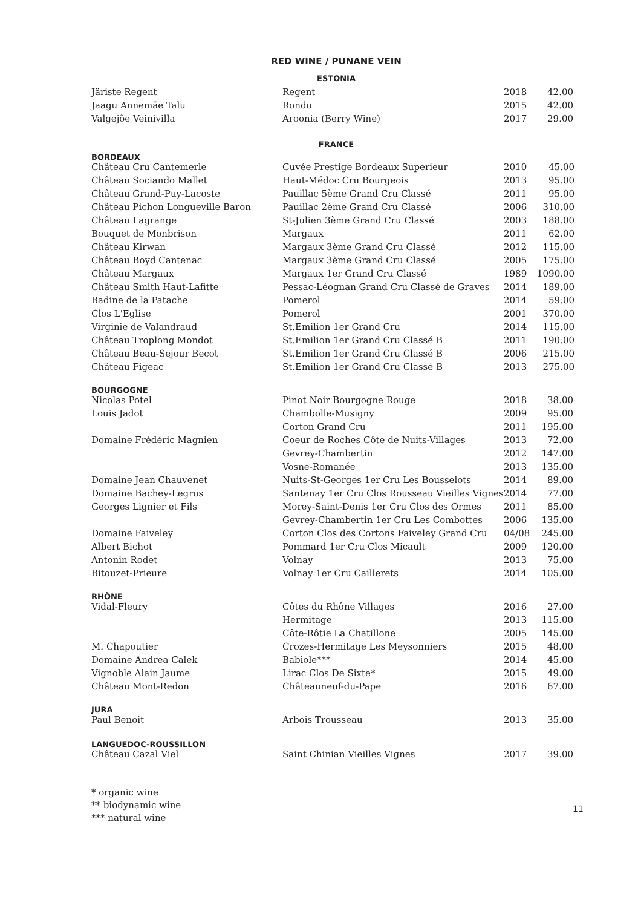RED WINE / PUNANE VEIN
ESTONIA
| Järiste Regent | Regent | 2018 | 42.00 |
| Jaagu Annemäe Talu | Rondo | 2015 | 42.00 |
| Valgejõe Veinivilla | Aroonia (Berry Wine) | 2017 | 29.00 |
FRANCE
BORDEAUX
| Château Cru Cantemerle | Cuvée Prestige Bordeaux Superieur | 2010 | 45.00 |
| Château Sociando Mallet | Haut-Médoc Cru Bourgeois | 2013 | 95.00 |
| Château Grand-Puy-Lacoste | Pauillac 5ème Grand Cru Classé | 2011 | 95.00 |
| Château Pichon Longueville Baron | Pauillac 2ème Grand Cru Classé | 2006 | 310.00 |
| Château Lagrange | St-Julien 3ème Grand Cru Classé | 2003 | 188.00 |
| Bouquet de Monbrison | Margaux | 2011 | 62.00 |
| Château Kirwan | Margaux 3ème Grand Cru Classé | 2012 | 115.00 |
| Château Boyd Cantenac | Margaux 3ème Grand Cru Classé | 2005 | 175.00 |
| Château Margaux | Margaux 1er Grand Cru Classé | 1989 | 1090.00 |
| Château Smith Haut-Lafitte | Pessac-Léognan Grand Cru Classé de Graves | 2014 | 189.00 |
| Badine de la Patache | Pomerol | 2014 | 59.00 |
| Clos L'Eglise | Pomerol | 2001 | 370.00 |
| Virginie de Valandraud | St.Emilion 1er Grand Cru | 2014 | 115.00 |
| Château Troplong Mondot | St.Emilion 1er Grand Cru Classé B | 2011 | 190.00 |
| Château Beau-Sejour Becot | St.Emilion 1er Grand Cru Classé B | 2006 | 215.00 |
| Château Figeac | St.Emilion 1er Grand Cru Classé B | 2013 | 275.00 |
BOURGOGNE
| Nicolas Potel | Pinot Noir Bourgogne Rouge | 2018 | 38.00 |
| Louis Jadot | Chambolle-Musigny | 2009 | 95.00 |
| | Corton Grand Cru | 2011 | 195.00 |
| Domaine Frédéric Magnien | Coeur de Roches Côte de Nuits-Villages | 2013 | 72.00 |
| | Gevrey-Chambertin | 2012 | 147.00 |
| | Vosne-Romanée | 2013 | 135.00 |
| Domaine Jean Chauvenet | Nuits-St-Georges 1er Cru Les Bousselots | 2014 | 89.00 |
| Domaine Bachey-Legros | Santenay 1er Cru Clos Rousseau Vieilles Vignes | 2014 | 77.00 |
| Georges Lignier et Fils | Morey-Saint-Denis 1er Cru Clos des Ormes | 2011 | 85.00 |
| | Gevrey-Chambertin 1er Cru Les Combottes | 2006 | 135.00 |
| Domaine Faiveley | Corton Clos des Cortons Faiveley Grand Cru | 04/08 | 245.00 |
| Albert Bichot | Pommard 1er Cru Clos Micault | 2009 | 120.00 |
| Antonin Rodet | Volnay | 2013 | 75.00 |
| Bitouzet-Prieure | Volnay 1er Cru Caillerets | 2014 | 105.00 |
RHÔNE
| Vidal-Fleury | Côtes du Rhône Villages | 2016 | 27.00 |
| | Hermitage | 2013 | 115.00 |
| | Côte-Rôtie La Chatillone | 2005 | 145.00 |
| M. Chapoutier | Crozes-Hermitage Les Meysonniers | 2015 | 48.00 |
| Domaine Andrea Calek | Babiole*** | 2014 | 45.00 |
| Vignoble Alain Jaume | Lirac Clos De Sixte* | 2015 | 49.00 |
| Château Mont-Redon | Châteauneuf-du-Pape | 2016 | 67.00 |
JURA
| Paul Benoit | Arbois Trousseau | 2013 | 35.00 |
LANGUEDOC-ROUSSILLON
| Château Cazal Viel | Saint Chinian Vieilles Vignes | 2017 | 39.00 |
* organic wine
** biodynamic wine
*** natural wine
11